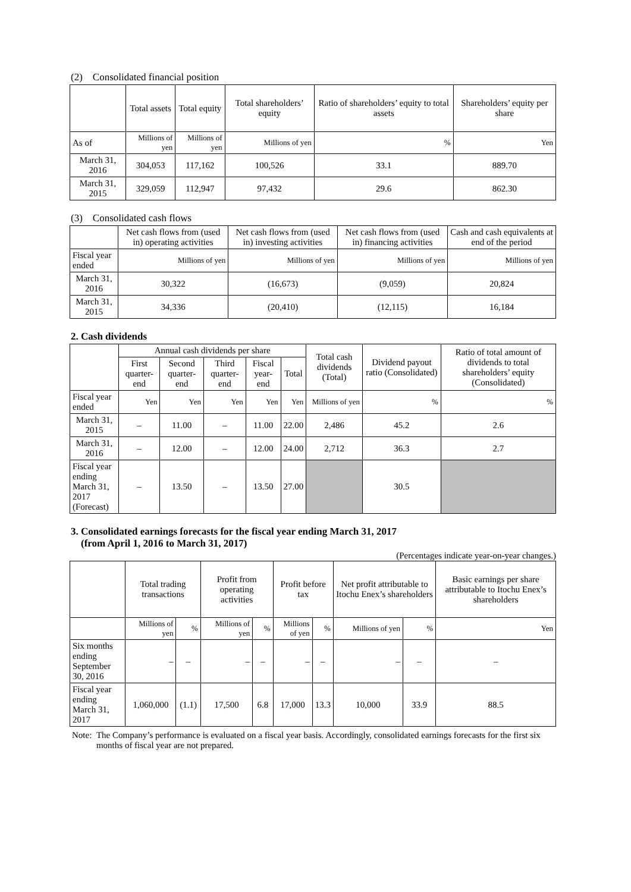(2) Consolidated financial position
| | Total assets | Total equity | Total shareholders’ equity | Ratio of shareholders’ equity to total assets | Shareholders’ equity per share |
| --- | --- | --- | --- | --- | --- |
| As of | Millions of yen | Millions of yen | Millions of yen | % | Yen |
| March 31, 2016 | 304,053 | 117,162 | 100,526 | 33.1 | 889.70 |
| March 31, 2015 | 329,059 | 112,947 | 97,432 | 29.6 | 862.30 |
(3) Consolidated cash flows
| | Net cash flows from (used in) operating activities | Net cash flows from (used in) investing activities | Net cash flows from (used in) financing activities | Cash and cash equivalents at end of the period |
| --- | --- | --- | --- | --- |
| Fiscal year ended | Millions of yen | Millions of yen | Millions of yen | Millions of yen |
| March 31, 2016 | 30,322 | (16,673) | (9,059) | 20,824 |
| March 31, 2015 | 34,336 | (20,410) | (12,115) | 16,184 |
2. Cash dividends
| | Annual cash dividends per share | | | | | Total cash dividends (Total) | Dividend payout ratio (Consolidated) | Ratio of total amount of dividends to total shareholders’ equity (Consolidated) |
| --- | --- | --- | --- | --- | --- | --- | --- | --- |
| | First quarter-end | Second quarter-end | Third quarter-end | Fiscal year-end | Total | | | |
| Fiscal year ended | Yen | Yen | Yen | Yen | Yen | Millions of yen | % | % |
| March 31, 2015 | – | 11.00 | – | 11.00 | 22.00 | 2,486 | 45.2 | 2.6 |
| March 31, 2016 | – | 12.00 | – | 12.00 | 24.00 | 2,712 | 36.3 | 2.7 |
| Fiscal year ending March 31, 2017 (Forecast) | – | 13.50 | – | 13.50 | 27.00 | | 30.5 | |
3. Consolidated earnings forecasts for the fiscal year ending March 31, 2017
(from April 1, 2016 to March 31, 2017)
(Percentages indicate year-on-year changes.)
| | Total trading transactions | | Profit from operating activities | | Profit before tax | | Net profit attributable to Itochu Enex’s shareholders | | Basic earnings per share attributable to Itochu Enex’s shareholders |
| --- | --- | --- | --- | --- | --- | --- | --- | --- | --- |
| | Millions of yen | % | Millions of yen | % | Millions of yen | % | Millions of yen | % | Yen |
| Six months ending September 30, 2016 | – | – | – | – | – | – | – | – | – |
| Fiscal year ending March 31, 2017 | 1,060,000 | (1.1) | 17,500 | 6.8 | 17,000 | 13.3 | 10,000 | 33.9 | 88.5 |
Note: The Company’s performance is evaluated on a fiscal year basis. Accordingly, consolidated earnings forecasts for the first six months of fiscal year are not prepared.